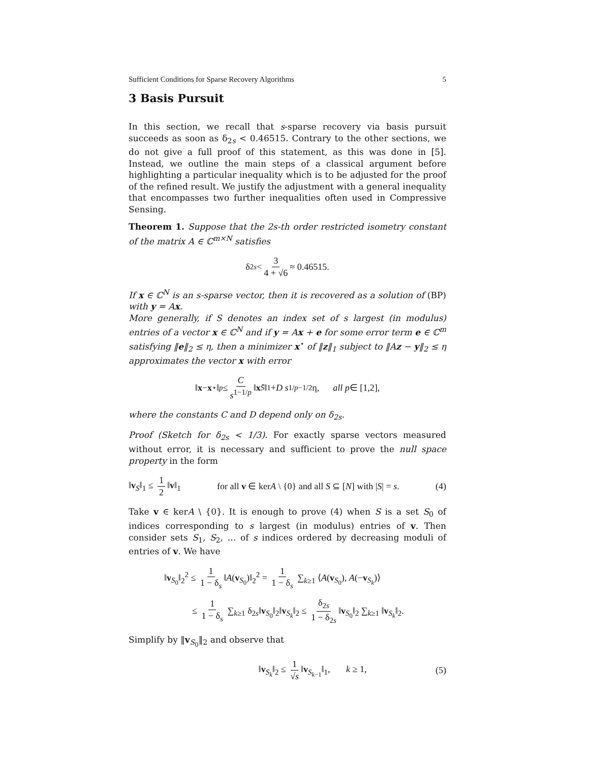Sufficient Conditions for Sparse Recovery Algorithms 5
3 Basis Pursuit
In this section, we recall that s-sparse recovery via basis pursuit succeeds as soon as δ<sub>2s</sub> < 0.46515. Contrary to the other sections, we do not give a full proof of this statement, as this was done in [5]. Instead, we outline the main steps of a classical argument before highlighting a particular inequality which is to be adjusted for the proof of the refined result. We justify the adjustment with a general inequality that encompasses two further inequalities often used in Compressive Sensing.
Theorem 1. Suppose that the 2s-th order restricted isometry constant of the matrix A ∈ ℂ<sup>m×N</sup> satisfies
δ<sub>2s</sub> < 3 4 + √6 ≈ 0.46515.
If x ∈ ℂ<sup>N</sup> is an s-sparse vector, then it is recovered as a solution of (BP) with y = Ax.
More generally, if S denotes an index set of s largest (in modulus) entries of a vector x ∈ ℂ<sup>N</sup> and if y = Ax + e for some error term e ∈ ℂ<sup>m</sup> satisfying ‖e‖<sub>2</sub> ≤ η, then a minimizer x<sup>⋆</sup> of ‖z‖<sub>1</sub> subject to ‖Az − y‖<sub>2</sub> ≤ η approximates the vector x with error
‖ x − x<sup>⋆</sup>‖<sub>p</sub> ≤ C s<sup>1−1/p</sup> ‖ x<sub>S̄</sub> ‖<sub>1</sub> + D s<sup>1/p−1/2</sup>η, all p ∈ [1,2],
where the constants C and D depend only on δ<sub>2s</sub>.
Proof (Sketch for δ<sub>2s</sub> < 1/3). For exactly sparse vectors measured without error, it is necessary and sufficient to prove the null space property in the form
‖v<sub>S</sub>‖<sub>1</sub> ≤ 1 2 ‖v‖<sub>1</sub> for all v ∈ kerA \ {0} and all S ⊆ [N] with |S| = s. (4)
Take v ∈ kerA \ {0}. It is enough to prove (4) when S is a set S<sub>0</sub> of indices corresponding to s largest (in modulus) entries of v. Then consider sets S<sub>1</sub>, S<sub>2</sub>, … of s indices ordered by decreasing moduli of entries of v. We have
‖v<sub>S<sub>0</sub></sub>‖<sub>2</sub><sup>2</sup> ≤ 1 1 − δ<sub>s</sub> ‖A(v<sub>S<sub>0</sub></sub>)‖<sub>2</sub><sup>2</sup> = 1 1 − δ<sub>s</sub> ∑<sub>k≥1</sub> ⟨A(v<sub>S<sub>0</sub></sub>), A(−v<sub>S<sub>k</sub></sub>)⟩
≤ 1 1 − δ<sub>s</sub> ∑<sub>k≥1</sub> δ<sub>2s</sub>‖v<sub>S<sub>0</sub></sub>‖<sub>2</sub>‖v<sub>S<sub>k</sub></sub>‖<sub>2</sub> ≤ δ<sub>2s</sub> 1 − δ<sub>2s</sub> ‖v<sub>S<sub>0</sub></sub>‖<sub>2</sub> ∑<sub>k≥1</sub> ‖v<sub>S<sub>k</sub></sub>‖<sub>2</sub>.
Simplify by ‖v<sub>S<sub>0</sub></sub>‖<sub>2</sub> and observe that
‖v<sub>S<sub>k</sub></sub>‖<sub>2</sub> ≤ 1 √s ‖v<sub>S<sub>k−1</sub></sub>‖<sub>1</sub>, k ≥ 1, (5)